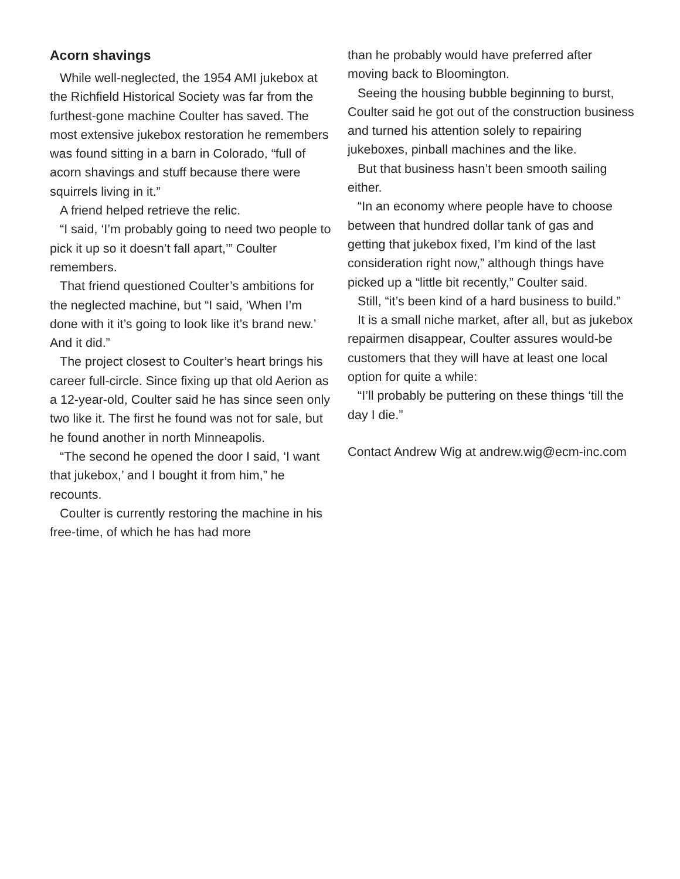Acorn shavings
While well-neglected, the 1954 AMI jukebox at the Richfield Historical Society was far from the furthest-gone machine Coulter has saved. The most extensive jukebox restoration he remembers was found sitting in a barn in Colorado, “full of acorn shavings and stuff because there were squirrels living in it.”
A friend helped retrieve the relic.
“I said, ‘I’m probably going to need two people to pick it up so it doesn’t fall apart,’” Coulter remembers.
That friend questioned Coulter’s ambitions for the neglected machine, but “I said, ‘When I’m done with it it’s going to look like it’s brand new.’ And it did.”
The project closest to Coulter’s heart brings his career full-circle. Since fixing up that old Aerion as a 12-year-old, Coulter said he has since seen only two like it. The first he found was not for sale, but he found another in north Minneapolis.
“The second he opened the door I said, ‘I want that jukebox,’ and I bought it from him,” he recounts.
Coulter is currently restoring the machine in his free-time, of which he has had more
than he probably would have preferred after moving back to Bloomington.
Seeing the housing bubble beginning to burst, Coulter said he got out of the construction business and turned his attention solely to repairing jukeboxes, pinball machines and the like.
But that business hasn’t been smooth sailing either.
“In an economy where people have to choose between that hundred dollar tank of gas and getting that jukebox fixed, I’m kind of the last consideration right now,” although things have picked up a “little bit recently,” Coulter said.
Still, “it’s been kind of a hard business to build.”
It is a small niche market, after all, but as jukebox repairmen disappear, Coulter assures would-be customers that they will have at least one local option for quite a while:
“I’ll probably be puttering on these things ‘till the day I die.”
Contact Andrew Wig at andrew.wig@ecm-inc.com